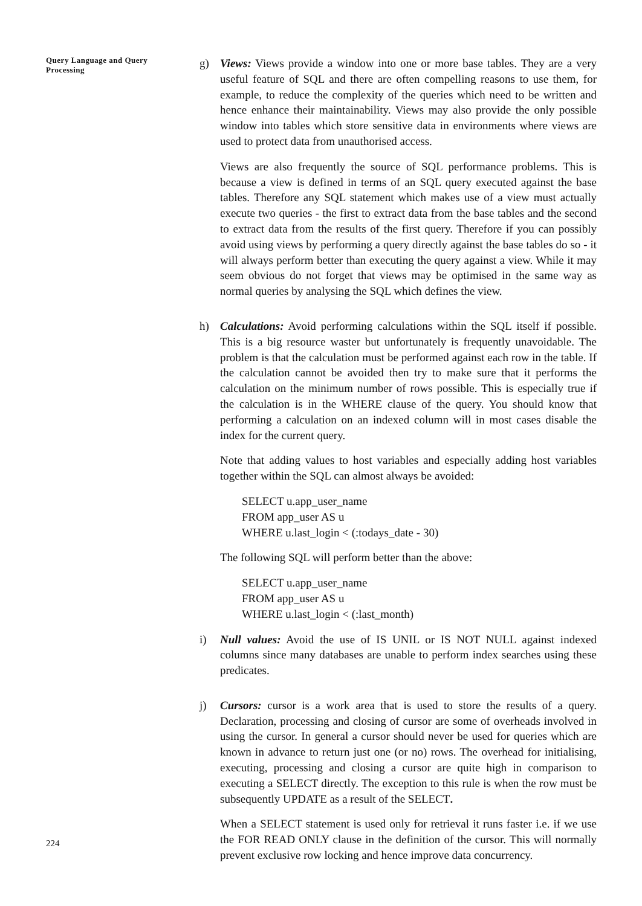Query Language and Query Processing
224
g) Views: Views provide a window into one or more base tables. They are a very useful feature of SQL and there are often compelling reasons to use them, for example, to reduce the complexity of the queries which need to be written and hence enhance their maintainability. Views may also provide the only possible window into tables which store sensitive data in environments where views are used to protect data from unauthorised access.
Views are also frequently the source of SQL performance problems. This is because a view is defined in terms of an SQL query executed against the base tables. Therefore any SQL statement which makes use of a view must actually execute two queries - the first to extract data from the base tables and the second to extract data from the results of the first query. Therefore if you can possibly avoid using views by performing a query directly against the base tables do so - it will always perform better than executing the query against a view. While it may seem obvious do not forget that views may be optimised in the same way as normal queries by analysing the SQL which defines the view.
h) Calculations: Avoid performing calculations within the SQL itself if possible. This is a big resource waster but unfortunately is frequently unavoidable. The problem is that the calculation must be performed against each row in the table. If the calculation cannot be avoided then try to make sure that it performs the calculation on the minimum number of rows possible. This is especially true if the calculation is in the WHERE clause of the query. You should know that performing a calculation on an indexed column will in most cases disable the index for the current query.
Note that adding values to host variables and especially adding host variables together within the SQL can almost always be avoided:
SELECT u.app_user_name
FROM app_user AS u
WHERE u.last_login < (:todays_date - 30)
The following SQL will perform better than the above:
SELECT u.app_user_name
FROM app_user AS u
WHERE u.last_login < (:last_month)
i) Null values: Avoid the use of IS UNIL or IS NOT NULL against indexed columns since many databases are unable to perform index searches using these predicates.
j) Cursors: cursor is a work area that is used to store the results of a query. Declaration, processing and closing of cursor are some of overheads involved in using the cursor. In general a cursor should never be used for queries which are known in advance to return just one (or no) rows. The overhead for initialising, executing, processing and closing a cursor are quite high in comparison to executing a SELECT directly. The exception to this rule is when the row must be subsequently UPDATE as a result of the SELECT.
When a SELECT statement is used only for retrieval it runs faster i.e. if we use the FOR READ ONLY clause in the definition of the cursor. This will normally prevent exclusive row locking and hence improve data concurrency.